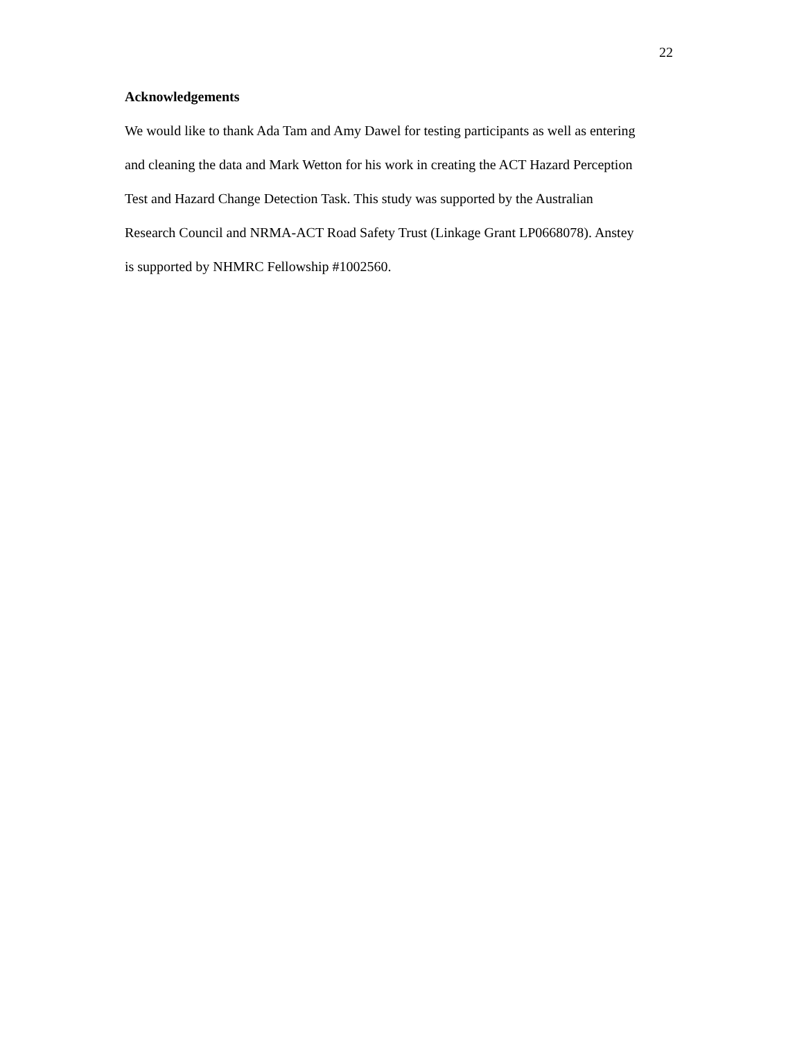22
Acknowledgements
We would like to thank Ada Tam and Amy Dawel for testing participants as well as entering
and cleaning the data and Mark Wetton for his work in creating the ACT Hazard Perception
Test and Hazard Change Detection Task. This study was supported by the Australian
Research Council and NRMA-ACT Road Safety Trust (Linkage Grant LP0668078). Anstey
is supported by NHMRC Fellowship #1002560.